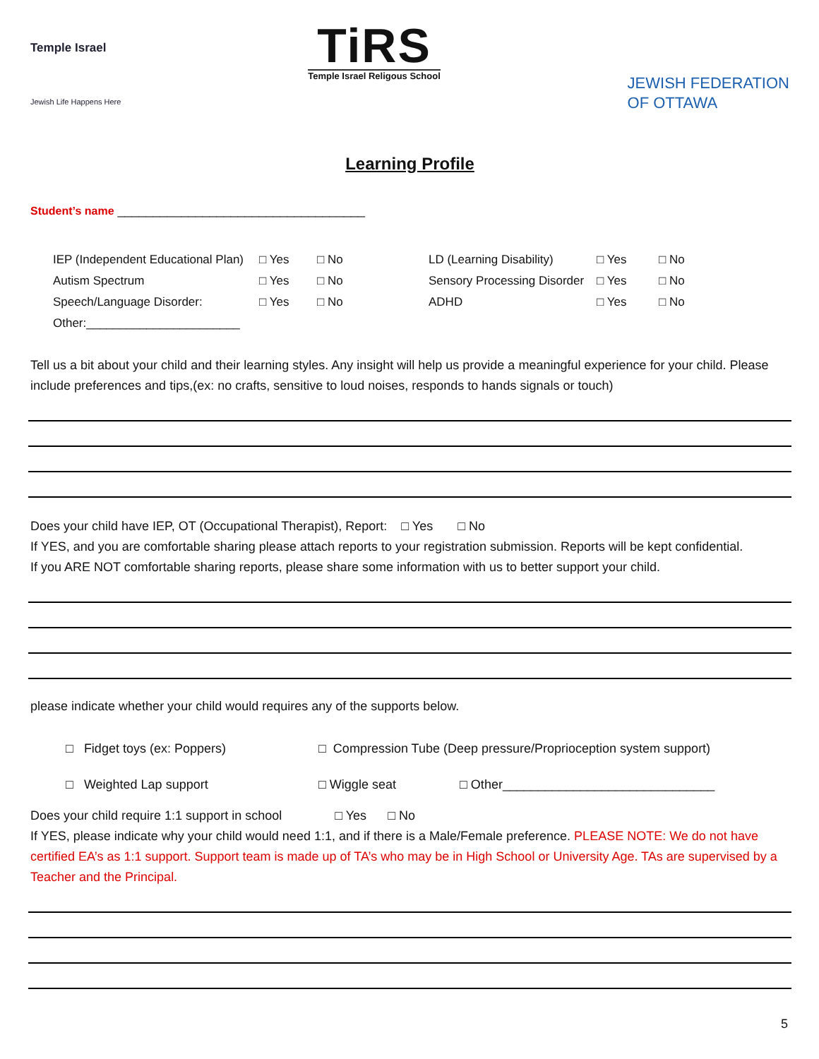Temple Israel
Jewish Life Happens Here
TiRS
Temple Israel Religous School
JEWISH FEDERATION
OF OTTAWA
Learning Profile
Student’s name ___________________________________
| IEP (Independent Educational Plan) | □ Yes | □ No | LD (Learning Disability) | □ Yes | □ No |
| Autism Spectrum | □ Yes | □ No | Sensory Processing Disorder | □ Yes | □ No |
| Speech/Language Disorder: | □ Yes | □ No | ADHD | □ Yes | □ No |
| Other:_______________________ | | | | | |
Tell us a bit about your child and their learning styles. Any insight will help us provide a meaningful experience for your child. Please include preferences and tips,(ex: no crafts, sensitive to loud noises, responds to hands signals or touch)
Does your child have IEP, OT (Occupational Therapist), Report: □ Yes □ No
If YES, and you are comfortable sharing please attach reports to your registration submission. Reports will be kept confidential.
If you ARE NOT comfortable sharing reports, please share some information with us to better support your child.
please indicate whether your child would requires any of the supports below.
□ Fidget toys (ex: Poppers) □ Compression Tube (Deep pressure/Proprioception system support)
□ Weighted Lap support □ Wiggle seat □ Other______________________________
Does your child require 1:1 support in school □ Yes □ No
If YES, please indicate why your child would need 1:1, and if there is a Male/Female preference. PLEASE NOTE: We do not have certified EA’s as 1:1 support. Support team is made up of TA’s who may be in High School or University Age. TAs are supervised by a Teacher and the Principal.
5